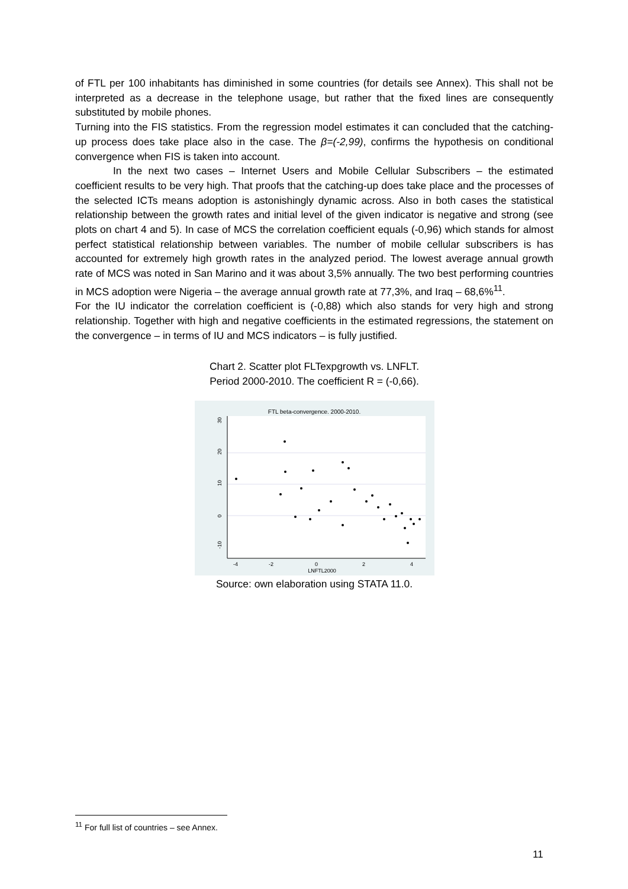of FTL per 100 inhabitants has diminished in some countries (for details see Annex). This shall not be interpreted as a decrease in the telephone usage, but rather that the fixed lines are consequently substituted by mobile phones.
Turning into the FIS statistics. From the regression model estimates it can concluded that the catching-up process does take place also in the case. The β=(-2,99), confirms the hypothesis on conditional convergence when FIS is taken into account.
In the next two cases – Internet Users and Mobile Cellular Subscribers – the estimated coefficient results to be very high. That proofs that the catching-up does take place and the processes of the selected ICTs means adoption is astonishingly dynamic across. Also in both cases the statistical relationship between the growth rates and initial level of the given indicator is negative and strong (see plots on chart 4 and 5). In case of MCS the correlation coefficient equals (-0,96) which stands for almost perfect statistical relationship between variables. The number of mobile cellular subscribers is has accounted for extremely high growth rates in the analyzed period. The lowest average annual growth rate of MCS was noted in San Marino and it was about 3,5% annually. The two best performing countries in MCS adoption were Nigeria – the average annual growth rate at 77,3%, and Iraq – 68,6%<sup>11</sup>.
For the IU indicator the correlation coefficient is (-0,88) which also stands for very high and strong relationship. Together with high and negative coefficients in the estimated regressions, the statement on the convergence – in terms of IU and MCS indicators – is fully justified.
Chart 2. Scatter plot FLTexpgrowth vs. LNFLT.
Period 2000-2010. The coefficient R = (-0,66).
FTL beta-convergence. 2000-2010.
30
20
10
0
-10
-4
-2
0
2
4
LNFTL2000
Source: own elaboration using STATA 11.0.
<sup>11</sup> For full list of countries – see Annex.
11